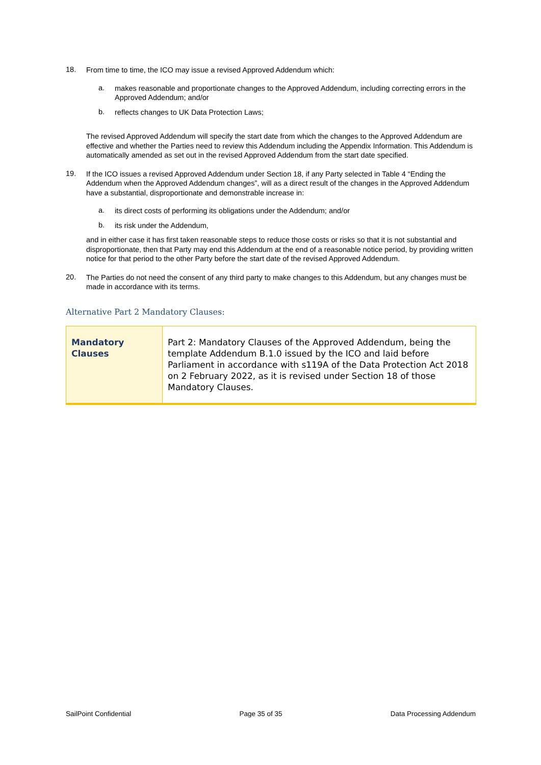18.
From time to time, the ICO may issue a revised Approved Addendum which:
a.
makes reasonable and proportionate changes to the Approved Addendum, including correcting errors in the Approved Addendum; and/or
b.
reflects changes to UK Data Protection Laws;
The revised Approved Addendum will specify the start date from which the changes to the Approved Addendum are effective and whether the Parties need to review this Addendum including the Appendix Information. This Addendum is automatically amended as set out in the revised Approved Addendum from the start date specified.
19.
If the ICO issues a revised Approved Addendum under Section 18, if any Party selected in Table 4 “Ending the Addendum when the Approved Addendum changes”, will as a direct result of the changes in the Approved Addendum have a substantial, disproportionate and demonstrable increase in:
a.
its direct costs of performing its obligations under the Addendum; and/or
b.
its risk under the Addendum,
and in either case it has first taken reasonable steps to reduce those costs or risks so that it is not substantial and disproportionate, then that Party may end this Addendum at the end of a reasonable notice period, by providing written notice for that period to the other Party before the start date of the revised Approved Addendum.
20.
The Parties do not need the consent of any third party to make changes to this Addendum, but any changes must be made in accordance with its terms.
Alternative Part 2 Mandatory Clauses:
| Mandatory Clauses | Part 2: Mandatory Clauses of the Approved Addendum, being the template Addendum B.1.0 issued by the ICO and laid before Parliament in accordance with s119A of the Data Protection Act 2018 on 2 February 2022, as it is revised under Section 18 of those Mandatory Clauses. |
SailPoint Confidential Page 35 of 35 Data Processing Addendum